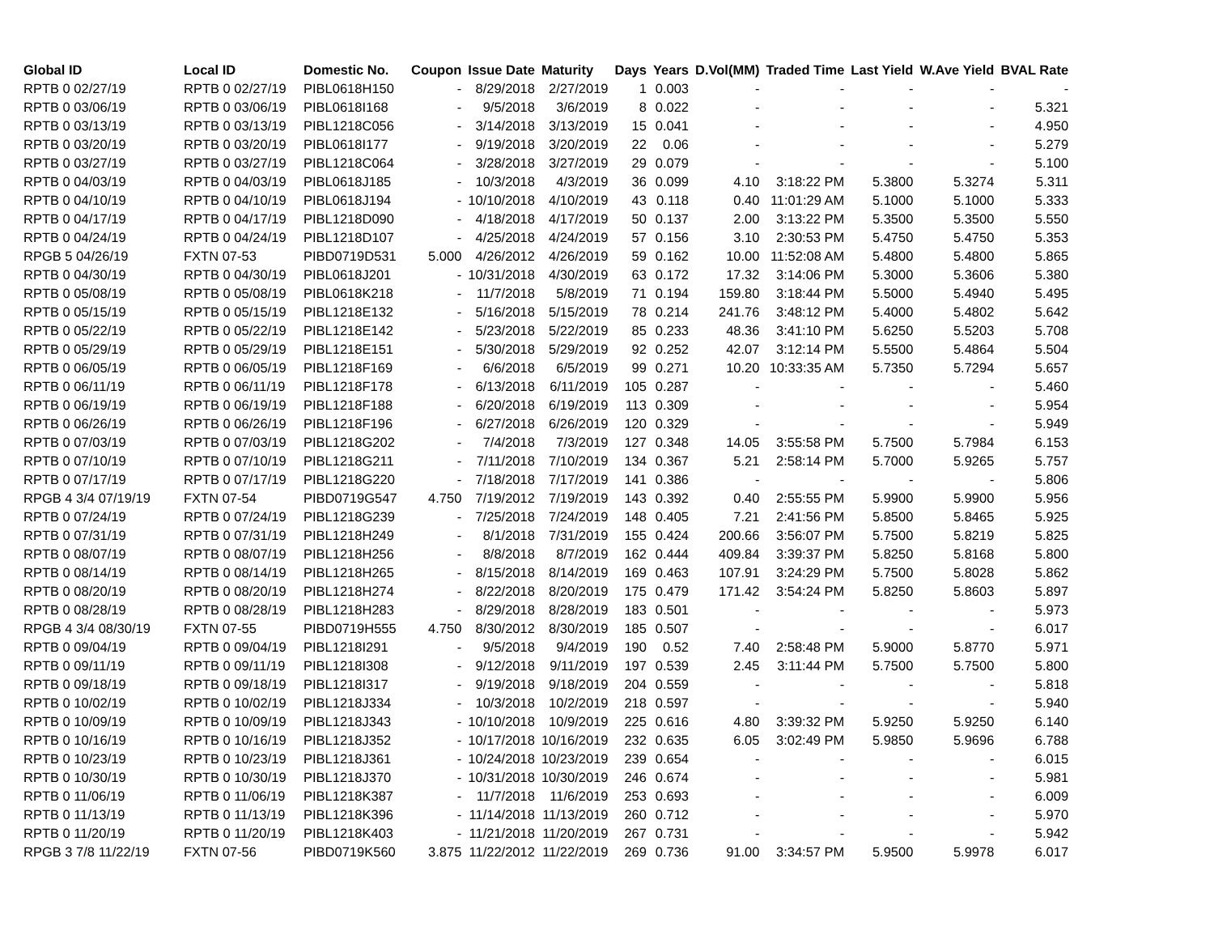| Global ID | Local ID | Domestic No. | Coupon | Issue Date | Maturity | Days | Years | D.Vol(MM) | Traded Time | Last Yield | W.Ave Yield | BVAL Rate |
| --- | --- | --- | --- | --- | --- | --- | --- | --- | --- | --- | --- | --- |
| RPTB 0 02/27/19 | RPTB 0 02/27/19 | PIBL0618H150 | - | 8/29/2018 | 2/27/2019 | 1 | 0.003 | - | - | - | - | - |
| RPTB 0 03/06/19 | RPTB 0 03/06/19 | PIBL0618I168 | - | 9/5/2018 | 3/6/2019 | 8 | 0.022 | - | - | - | - | 5.321 |
| RPTB 0 03/13/19 | RPTB 0 03/13/19 | PIBL1218C056 | - | 3/14/2018 | 3/13/2019 | 15 | 0.041 | - | - | - | - | 4.950 |
| RPTB 0 03/20/19 | RPTB 0 03/20/19 | PIBL0618I177 | - | 9/19/2018 | 3/20/2019 | 22 | 0.06 | - | - | - | - | 5.279 |
| RPTB 0 03/27/19 | RPTB 0 03/27/19 | PIBL1218C064 | - | 3/28/2018 | 3/27/2019 | 29 | 0.079 | - | - | - | - | 5.100 |
| RPTB 0 04/03/19 | RPTB 0 04/03/19 | PIBL0618J185 | - | 10/3/2018 | 4/3/2019 | 36 | 0.099 | 4.10 | 3:18:22 PM | 5.3800 | 5.3274 | 5.311 |
| RPTB 0 04/10/19 | RPTB 0 04/10/19 | PIBL0618J194 | - | 10/10/2018 | 4/10/2019 | 43 | 0.118 | 0.40 | 11:01:29 AM | 5.1000 | 5.1000 | 5.333 |
| RPTB 0 04/17/19 | RPTB 0 04/17/19 | PIBL1218D090 | - | 4/18/2018 | 4/17/2019 | 50 | 0.137 | 2.00 | 3:13:22 PM | 5.3500 | 5.3500 | 5.550 |
| RPTB 0 04/24/19 | RPTB 0 04/24/19 | PIBL1218D107 | - | 4/25/2018 | 4/24/2019 | 57 | 0.156 | 3.10 | 2:30:53 PM | 5.4750 | 5.4750 | 5.353 |
| RPGB 5 04/26/19 | FXTN 07-53 | PIBD0719D531 | 5.000 | 4/26/2012 | 4/26/2019 | 59 | 0.162 | 10.00 | 11:52:08 AM | 5.4800 | 5.4800 | 5.865 |
| RPTB 0 04/30/19 | RPTB 0 04/30/19 | PIBL0618J201 | - | 10/31/2018 | 4/30/2019 | 63 | 0.172 | 17.32 | 3:14:06 PM | 5.3000 | 5.3606 | 5.380 |
| RPTB 0 05/08/19 | RPTB 0 05/08/19 | PIBL0618K218 | - | 11/7/2018 | 5/8/2019 | 71 | 0.194 | 159.80 | 3:18:44 PM | 5.5000 | 5.4940 | 5.495 |
| RPTB 0 05/15/19 | RPTB 0 05/15/19 | PIBL1218E132 | - | 5/16/2018 | 5/15/2019 | 78 | 0.214 | 241.76 | 3:48:12 PM | 5.4000 | 5.4802 | 5.642 |
| RPTB 0 05/22/19 | RPTB 0 05/22/19 | PIBL1218E142 | - | 5/23/2018 | 5/22/2019 | 85 | 0.233 | 48.36 | 3:41:10 PM | 5.6250 | 5.5203 | 5.708 |
| RPTB 0 05/29/19 | RPTB 0 05/29/19 | PIBL1218E151 | - | 5/30/2018 | 5/29/2019 | 92 | 0.252 | 42.07 | 3:12:14 PM | 5.5500 | 5.4864 | 5.504 |
| RPTB 0 06/05/19 | RPTB 0 06/05/19 | PIBL1218F169 | - | 6/6/2018 | 6/5/2019 | 99 | 0.271 | 10.20 | 10:33:35 AM | 5.7350 | 5.7294 | 5.657 |
| RPTB 0 06/11/19 | RPTB 0 06/11/19 | PIBL1218F178 | - | 6/13/2018 | 6/11/2019 | 105 | 0.287 | - | - | - | - | 5.460 |
| RPTB 0 06/19/19 | RPTB 0 06/19/19 | PIBL1218F188 | - | 6/20/2018 | 6/19/2019 | 113 | 0.309 | - | - | - | - | 5.954 |
| RPTB 0 06/26/19 | RPTB 0 06/26/19 | PIBL1218F196 | - | 6/27/2018 | 6/26/2019 | 120 | 0.329 | - | - | - | - | 5.949 |
| RPTB 0 07/03/19 | RPTB 0 07/03/19 | PIBL1218G202 | - | 7/4/2018 | 7/3/2019 | 127 | 0.348 | 14.05 | 3:55:58 PM | 5.7500 | 5.7984 | 6.153 |
| RPTB 0 07/10/19 | RPTB 0 07/10/19 | PIBL1218G211 | - | 7/11/2018 | 7/10/2019 | 134 | 0.367 | 5.21 | 2:58:14 PM | 5.7000 | 5.9265 | 5.757 |
| RPTB 0 07/17/19 | RPTB 0 07/17/19 | PIBL1218G220 | - | 7/18/2018 | 7/17/2019 | 141 | 0.386 | - | - | - | - | 5.806 |
| RPGB 4 3/4 07/19/19 | FXTN 07-54 | PIBD0719G547 | 4.750 | 7/19/2012 | 7/19/2019 | 143 | 0.392 | 0.40 | 2:55:55 PM | 5.9900 | 5.9900 | 5.956 |
| RPTB 0 07/24/19 | RPTB 0 07/24/19 | PIBL1218G239 | - | 7/25/2018 | 7/24/2019 | 148 | 0.405 | 7.21 | 2:41:56 PM | 5.8500 | 5.8465 | 5.925 |
| RPTB 0 07/31/19 | RPTB 0 07/31/19 | PIBL1218H249 | - | 8/1/2018 | 7/31/2019 | 155 | 0.424 | 200.66 | 3:56:07 PM | 5.7500 | 5.8219 | 5.825 |
| RPTB 0 08/07/19 | RPTB 0 08/07/19 | PIBL1218H256 | - | 8/8/2018 | 8/7/2019 | 162 | 0.444 | 409.84 | 3:39:37 PM | 5.8250 | 5.8168 | 5.800 |
| RPTB 0 08/14/19 | RPTB 0 08/14/19 | PIBL1218H265 | - | 8/15/2018 | 8/14/2019 | 169 | 0.463 | 107.91 | 3:24:29 PM | 5.7500 | 5.8028 | 5.862 |
| RPTB 0 08/20/19 | RPTB 0 08/20/19 | PIBL1218H274 | - | 8/22/2018 | 8/20/2019 | 175 | 0.479 | 171.42 | 3:54:24 PM | 5.8250 | 5.8603 | 5.897 |
| RPTB 0 08/28/19 | RPTB 0 08/28/19 | PIBL1218H283 | - | 8/29/2018 | 8/28/2019 | 183 | 0.501 | - | - | - | - | 5.973 |
| RPGB 4 3/4 08/30/19 | FXTN 07-55 | PIBD0719H555 | 4.750 | 8/30/2012 | 8/30/2019 | 185 | 0.507 | - | - | - | - | 6.017 |
| RPTB 0 09/04/19 | RPTB 0 09/04/19 | PIBL1218I291 | - | 9/5/2018 | 9/4/2019 | 190 | 0.52 | 7.40 | 2:58:48 PM | 5.9000 | 5.8770 | 5.971 |
| RPTB 0 09/11/19 | RPTB 0 09/11/19 | PIBL1218I308 | - | 9/12/2018 | 9/11/2019 | 197 | 0.539 | 2.45 | 3:11:44 PM | 5.7500 | 5.7500 | 5.800 |
| RPTB 0 09/18/19 | RPTB 0 09/18/19 | PIBL1218I317 | - | 9/19/2018 | 9/18/2019 | 204 | 0.559 | - | - | - | - | 5.818 |
| RPTB 0 10/02/19 | RPTB 0 10/02/19 | PIBL1218J334 | - | 10/3/2018 | 10/2/2019 | 218 | 0.597 | - | - | - | - | 5.940 |
| RPTB 0 10/09/19 | RPTB 0 10/09/19 | PIBL1218J343 | - | 10/10/2018 | 10/9/2019 | 225 | 0.616 | 4.80 | 3:39:32 PM | 5.9250 | 5.9250 | 6.140 |
| RPTB 0 10/16/19 | RPTB 0 10/16/19 | PIBL1218J352 | - | 10/17/2018 | 10/16/2019 | 232 | 0.635 | 6.05 | 3:02:49 PM | 5.9850 | 5.9696 | 6.788 |
| RPTB 0 10/23/19 | RPTB 0 10/23/19 | PIBL1218J361 | - | 10/24/2018 | 10/23/2019 | 239 | 0.654 | - | - | - | - | 6.015 |
| RPTB 0 10/30/19 | RPTB 0 10/30/19 | PIBL1218J370 | - | 10/31/2018 | 10/30/2019 | 246 | 0.674 | - | - | - | - | 5.981 |
| RPTB 0 11/06/19 | RPTB 0 11/06/19 | PIBL1218K387 | - | 11/7/2018 | 11/6/2019 | 253 | 0.693 | - | - | - | - | 6.009 |
| RPTB 0 11/13/19 | RPTB 0 11/13/19 | PIBL1218K396 | - | 11/14/2018 | 11/13/2019 | 260 | 0.712 | - | - | - | - | 5.970 |
| RPTB 0 11/20/19 | RPTB 0 11/20/19 | PIBL1218K403 | - | 11/21/2018 | 11/20/2019 | 267 | 0.731 | - | - | - | - | 5.942 |
| RPGB 3 7/8 11/22/19 | FXTN 07-56 | PIBD0719K560 | 3.875 | 11/22/2012 | 11/22/2019 | 269 | 0.736 | 91.00 | 3:34:57 PM | 5.9500 | 5.9978 | 6.017 |